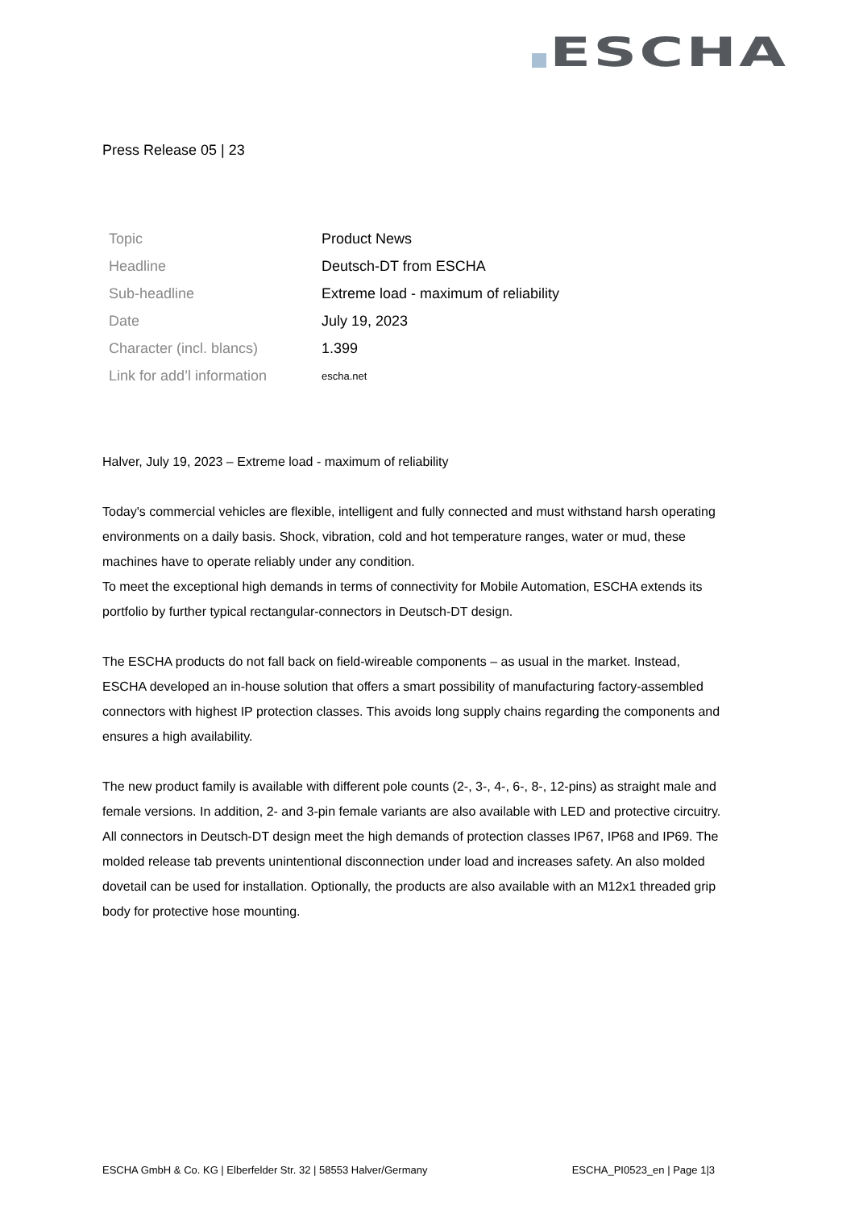ESCHA
Press Release 05 | 23
| Topic | Product News |
| Headline | Deutsch-DT from ESCHA |
| Sub-headline | Extreme load - maximum of reliability |
| Date | July 19, 2023 |
| Character (incl. blancs) | 1.399 |
| Link for add’l information | escha.net |
Halver, July 19, 2023 – Extreme load - maximum of reliability
Today's commercial vehicles are flexible, intelligent and fully connected and must withstand harsh operating environments on a daily basis. Shock, vibration, cold and hot temperature ranges, water or mud, these machines have to operate reliably under any condition.
To meet the exceptional high demands in terms of connectivity for Mobile Automation, ESCHA extends its portfolio by further typical rectangular-connectors in Deutsch-DT design.
The ESCHA products do not fall back on field-wireable components – as usual in the market. Instead, ESCHA developed an in-house solution that offers a smart possibility of manufacturing factory-assembled connectors with highest IP protection classes. This avoids long supply chains regarding the components and ensures a high availability.
The new product family is available with different pole counts (2-, 3-, 4-, 6-, 8-, 12-pins) as straight male and female versions. In addition, 2- and 3-pin female variants are also available with LED and protective circuitry.
All connectors in Deutsch-DT design meet the high demands of protection classes IP67, IP68 and IP69. The molded release tab prevents unintentional disconnection under load and increases safety. An also molded dovetail can be used for installation. Optionally, the products are also available with an M12x1 threaded grip body for protective hose mounting.
ESCHA GmbH & Co. KG | Elberfelder Str. 32 | 58553 Halver/Germany ESCHA_PI0523_en | Page 1|3